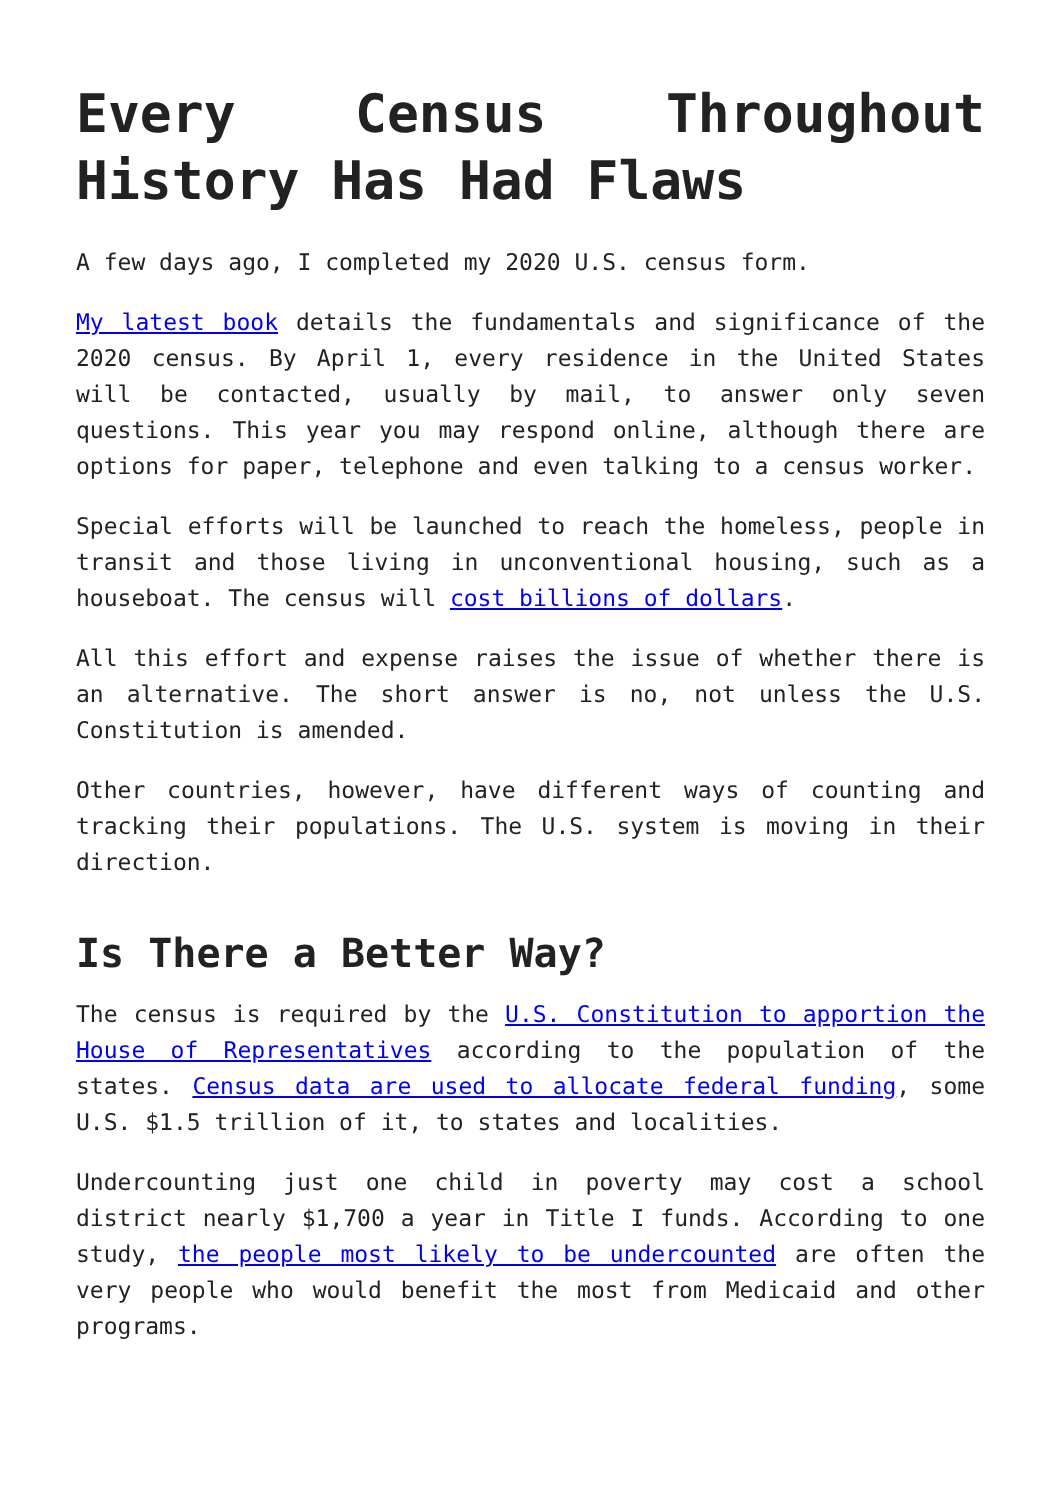Every Census Throughout History Has Had Flaws
A few days ago, I completed my 2020 U.S. census form.
My latest book details the fundamentals and significance of the 2020 census. By April 1, every residence in the United States will be contacted, usually by mail, to answer only seven questions. This year you may respond online, although there are options for paper, telephone and even talking to a census worker.
Special efforts will be launched to reach the homeless, people in transit and those living in unconventional housing, such as a houseboat. The census will cost billions of dollars.
All this effort and expense raises the issue of whether there is an alternative. The short answer is no, not unless the U.S. Constitution is amended.
Other countries, however, have different ways of counting and tracking their populations. The U.S. system is moving in their direction.
Is There a Better Way?
The census is required by the U.S. Constitution to apportion the House of Representatives according to the population of the states. Census data are used to allocate federal funding, some U.S. $1.5 trillion of it, to states and localities.
Undercounting just one child in poverty may cost a school district nearly $1,700 a year in Title I funds. According to one study, the people most likely to be undercounted are often the very people who would benefit the most from Medicaid and other programs.